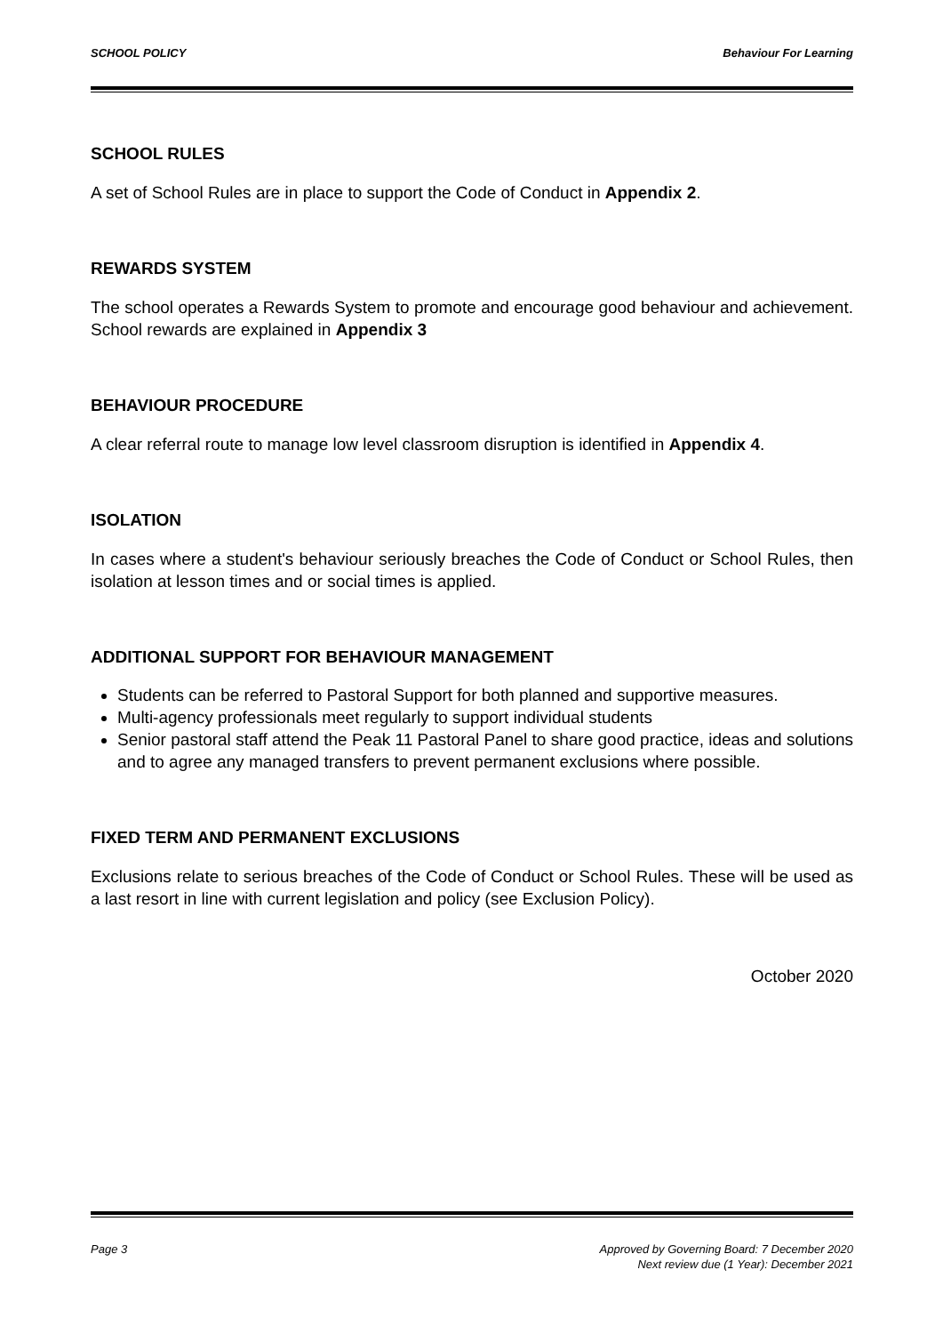SCHOOL POLICY Behaviour For Learning
SCHOOL RULES
A set of School Rules are in place to support the Code of Conduct in Appendix 2.
REWARDS SYSTEM
The school operates a Rewards System to promote and encourage good behaviour and achievement. School rewards are explained in Appendix 3
BEHAVIOUR PROCEDURE
A clear referral route to manage low level classroom disruption is identified in Appendix 4.
ISOLATION
In cases where a student's behaviour seriously breaches the Code of Conduct or School Rules, then isolation at lesson times and or social times is applied.
ADDITIONAL SUPPORT FOR BEHAVIOUR MANAGEMENT
Students can be referred to Pastoral Support for both planned and supportive measures.
Multi-agency professionals meet regularly to support individual students
Senior pastoral staff attend the Peak 11 Pastoral Panel to share good practice, ideas and solutions and to agree any managed transfers to prevent permanent exclusions where possible.
FIXED TERM AND PERMANENT EXCLUSIONS
Exclusions relate to serious breaches of the Code of Conduct or School Rules. These will be used as a last resort in line with current legislation and policy (see Exclusion Policy).
October 2020
Page 3 Approved by Governing Board: 7 December 2020
Next review due (1 Year): December 2021